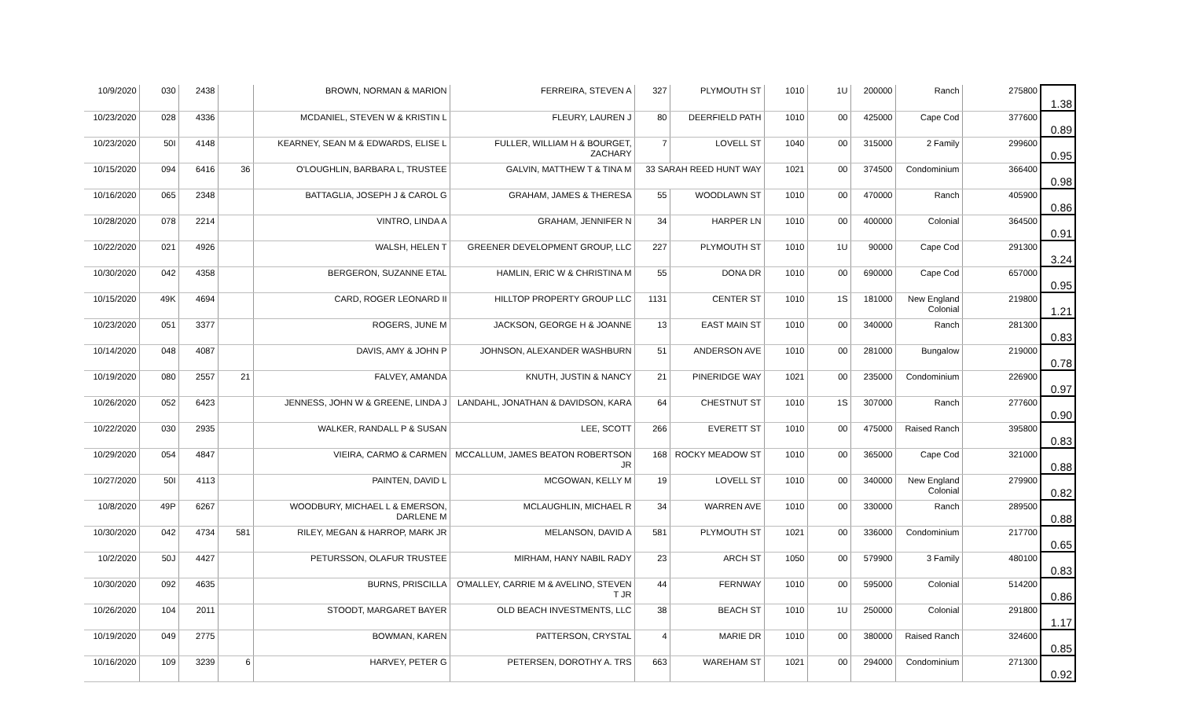| 10/9/2020 | 030 | 2438 | | BROWN, NORMAN & MARION | FERREIRA, STEVEN A | 327 | PLYMOUTH ST | 1010 | 1U | 200000 | Ranch | 275800 | 1.38 |
| 10/23/2020 | 028 | 4336 | | MCDANIEL, STEVEN W & KRISTIN L | FLEURY, LAUREN J | 80 | DEERFIELD PATH | 1010 | 00 | 425000 | Cape Cod | 377600 | 0.89 |
| 10/23/2020 | 50I | 4148 | | KEARNEY, SEAN M & EDWARDS, ELISE L | FULLER, WILLIAM H & BOURGET, ZACHARY | 7 | LOVELL ST | 1040 | 00 | 315000 | 2 Family | 299600 | 0.95 |
| 10/15/2020 | 094 | 6416 | 36 | O'LOUGHLIN, BARBARA L, TRUSTEE | GALVIN, MATTHEW T & TINA M | 33 SARAH REED HUNT WAY | | 1021 | 00 | 374500 | Condominium | 366400 | 0.98 |
| 10/16/2020 | 065 | 2348 | | BATTAGLIA, JOSEPH J & CAROL G | GRAHAM, JAMES & THERESA | 55 | WOODLAWN ST | 1010 | 00 | 470000 | Ranch | 405900 | 0.86 |
| 10/28/2020 | 078 | 2214 | | VINTRO, LINDA A | GRAHAM, JENNIFER N | 34 | HARPER LN | 1010 | 00 | 400000 | Colonial | 364500 | 0.91 |
| 10/22/2020 | 021 | 4926 | | WALSH, HELEN T | GREENER DEVELOPMENT GROUP, LLC | 227 | PLYMOUTH ST | 1010 | 1U | 90000 | Cape Cod | 291300 | 3.24 |
| 10/30/2020 | 042 | 4358 | | BERGERON, SUZANNE ETAL | HAMLIN, ERIC W & CHRISTINA M | 55 | DONA DR | 1010 | 00 | 690000 | Cape Cod | 657000 | 0.95 |
| 10/15/2020 | 49K | 4694 | | CARD, ROGER LEONARD II | HILLTOP PROPERTY GROUP LLC | 1131 | CENTER ST | 1010 | 1S | 181000 | New England Colonial | 219800 | 1.21 |
| 10/23/2020 | 051 | 3377 | | ROGERS, JUNE M | JACKSON, GEORGE H & JOANNE | 13 | EAST MAIN ST | 1010 | 00 | 340000 | Ranch | 281300 | 0.83 |
| 10/14/2020 | 048 | 4087 | | DAVIS, AMY & JOHN P | JOHNSON, ALEXANDER WASHBURN | 51 | ANDERSON AVE | 1010 | 00 | 281000 | Bungalow | 219000 | 0.78 |
| 10/19/2020 | 080 | 2557 | 21 | FALVEY, AMANDA | KNUTH, JUSTIN & NANCY | 21 | PINERIDGE WAY | 1021 | 00 | 235000 | Condominium | 226900 | 0.97 |
| 10/26/2020 | 052 | 6423 | | JENNESS, JOHN W & GREENE, LINDA J | LANDAHL, JONATHAN & DAVIDSON, KARA | 64 | CHESTNUT ST | 1010 | 1S | 307000 | Ranch | 277600 | 0.90 |
| 10/22/2020 | 030 | 2935 | | WALKER, RANDALL P & SUSAN | LEE, SCOTT | 266 | EVERETT ST | 1010 | 00 | 475000 | Raised Ranch | 395800 | 0.83 |
| 10/29/2020 | 054 | 4847 | | VIEIRA, CARMO & CARMEN | MCCALLUM, JAMES BEATON ROBERTSON JR | 168 | ROCKY MEADOW ST | 1010 | 00 | 365000 | Cape Cod | 321000 | 0.88 |
| 10/27/2020 | 50I | 4113 | | PAINTEN, DAVID L | MCGOWAN, KELLY M | 19 | LOVELL ST | 1010 | 00 | 340000 | New England Colonial | 279900 | 0.82 |
| 10/8/2020 | 49P | 6267 | | WOODBURY, MICHAEL L & EMERSON, DARLENE M | MCLAUGHLIN, MICHAEL R | 34 | WARREN AVE | 1010 | 00 | 330000 | Ranch | 289500 | 0.88 |
| 10/30/2020 | 042 | 4734 | 581 | RILEY, MEGAN & HARROP, MARK JR | MELANSON, DAVID A | 581 | PLYMOUTH ST | 1021 | 00 | 336000 | Condominium | 217700 | 0.65 |
| 10/2/2020 | 50J | 4427 | | PETURSSON, OLAFUR TRUSTEE | MIRHAM, HANY NABIL RADY | 23 | ARCH ST | 1050 | 00 | 579900 | 3 Family | 480100 | 0.83 |
| 10/30/2020 | 092 | 4635 | | BURNS, PRISCILLA | O'MALLEY, CARRIE M & AVELINO, STEVEN T JR | 44 | FERNWAY | 1010 | 00 | 595000 | Colonial | 514200 | 0.86 |
| 10/26/2020 | 104 | 2011 | | STOODT, MARGARET BAYER | OLD BEACH INVESTMENTS, LLC | 38 | BEACH ST | 1010 | 1U | 250000 | Colonial | 291800 | 1.17 |
| 10/19/2020 | 049 | 2775 | | BOWMAN, KAREN | PATTERSON, CRYSTAL | 4 | MARIE DR | 1010 | 00 | 380000 | Raised Ranch | 324600 | 0.85 |
| 10/16/2020 | 109 | 3239 | 6 | HARVEY, PETER G | PETERSEN, DOROTHY A. TRS | 663 | WAREHAM ST | 1021 | 00 | 294000 | Condominium | 271300 | 0.92 |